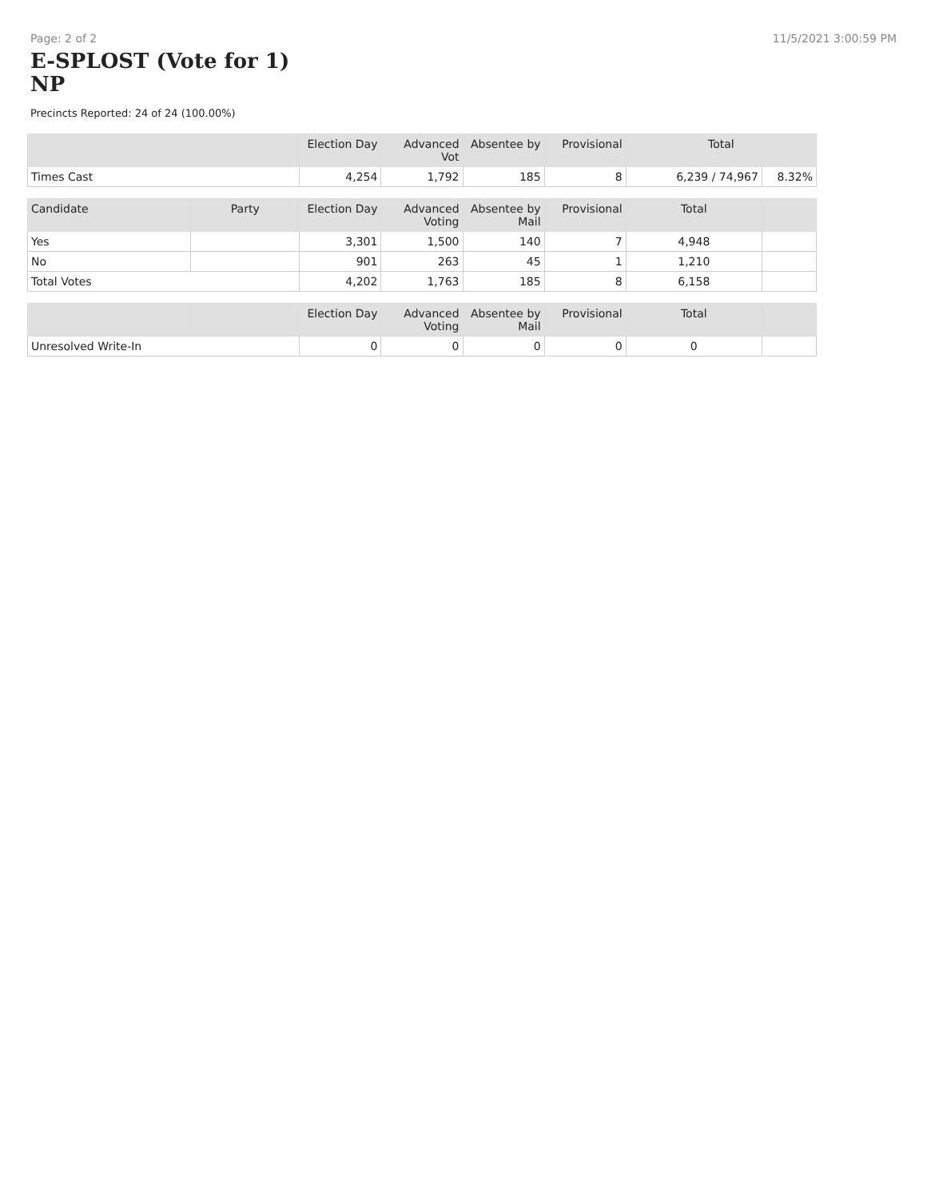Page: 2 of 2 11/5/2021 3:00:59 PM
E-SPLOST (Vote for 1)
NP
Precincts Reported: 24 of 24 (100.00%)
| | Election Day | Advanced Vot | Absentee by | Provisional | Total | |
| --- | --- | --- | --- | --- | --- | --- |
| Times Cast | 4,254 | 1,792 | 185 | 8 | 6,239 / 74,967 | 8.32% |
| Candidate | Party | Election Day | Advanced Voting | Absentee by Mail | Provisional | Total | |
| --- | --- | --- | --- | --- | --- | --- | --- |
| Yes | | 3,301 | 1,500 | 140 | 7 | 4,948 | |
| No | | 901 | 263 | 45 | 1 | 1,210 | |
| Total Votes | | 4,202 | 1,763 | 185 | 8 | 6,158 | |
| | | Election Day | Advanced Voting | Absentee by Mail | Provisional | Total | |
| --- | --- | --- | --- | --- | --- | --- | --- |
| Unresolved Write-In | | 0 | 0 | 0 | 0 | 0 | |